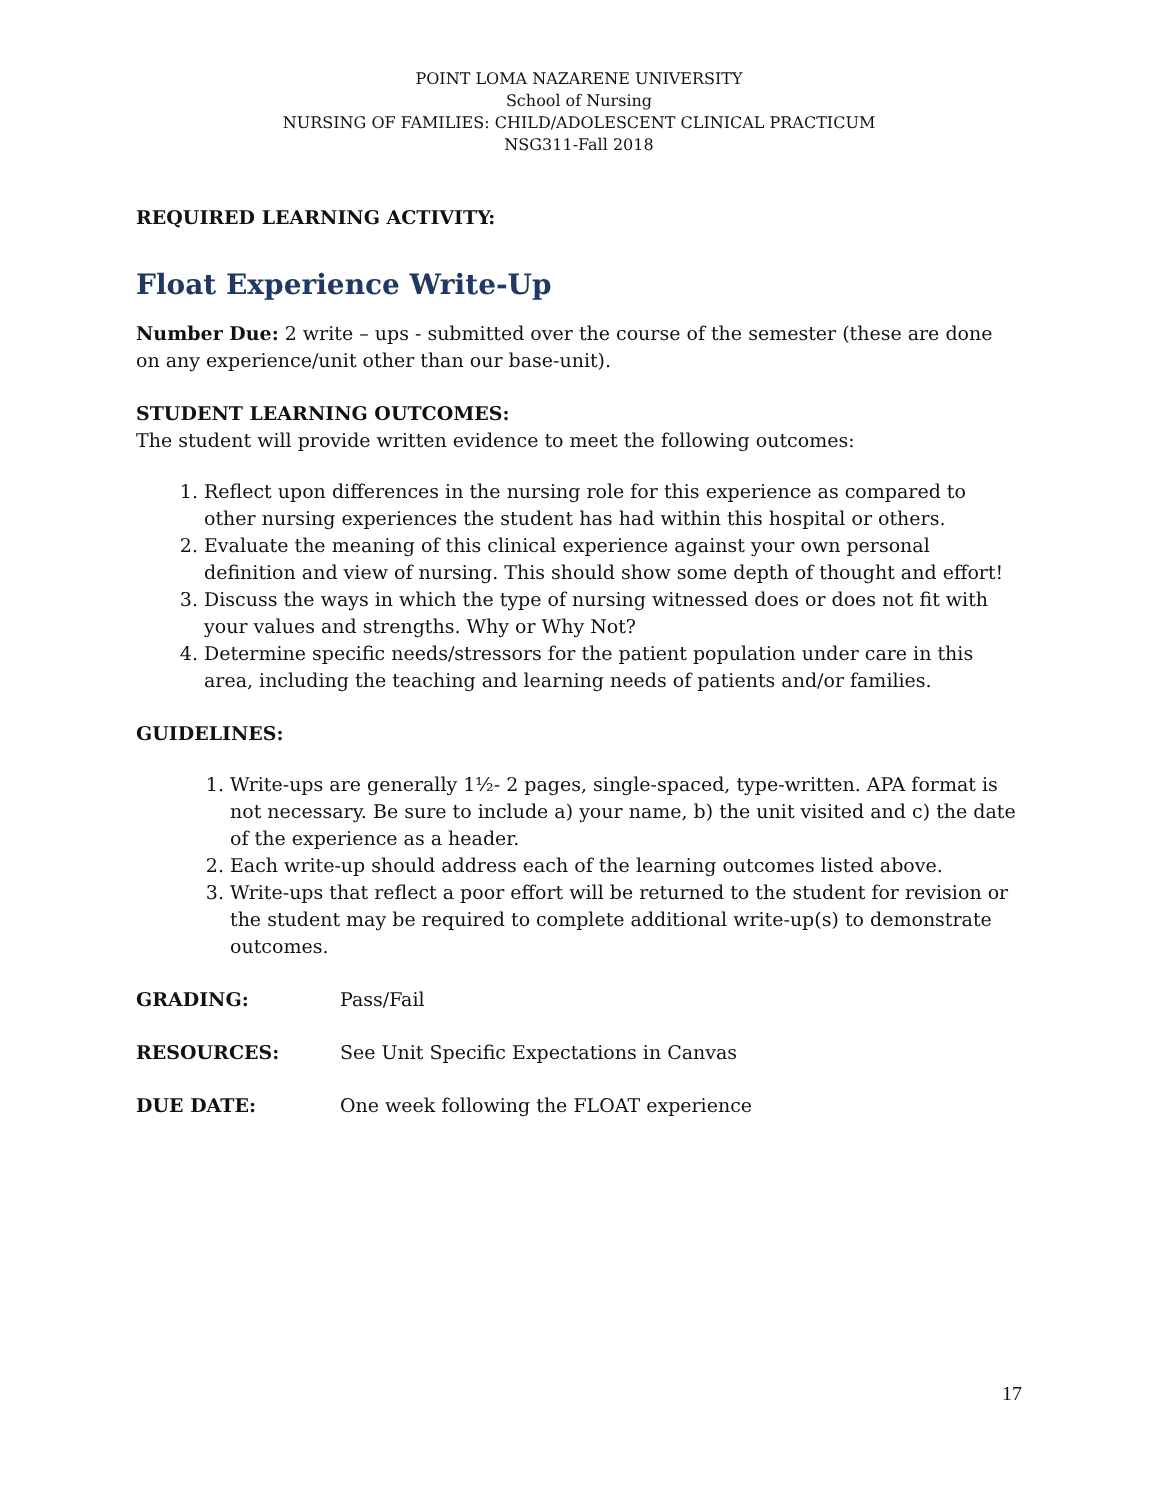POINT LOMA NAZARENE UNIVERSITY
School of Nursing
NURSING OF FAMILIES: CHILD/ADOLESCENT CLINICAL PRACTICUM
NSG311-Fall 2018
REQUIRED LEARNING ACTIVITY:
Float Experience Write-Up
Number Due: 2 write – ups - submitted over the course of the semester (these are done on any experience/unit other than our base-unit).
STUDENT LEARNING OUTCOMES:
The student will provide written evidence to meet the following outcomes:
1. Reflect upon differences in the nursing role for this experience as compared to other nursing experiences the student has had within this hospital or others.
2. Evaluate the meaning of this clinical experience against your own personal definition and view of nursing. This should show some depth of thought and effort!
3. Discuss the ways in which the type of nursing witnessed does or does not fit with your values and strengths. Why or Why Not?
4. Determine specific needs/stressors for the patient population under care in this area, including the teaching and learning needs of patients and/or families.
GUIDELINES:
1. Write-ups are generally 1½- 2 pages, single-spaced, type-written. APA format is not necessary. Be sure to include a) your name, b) the unit visited and c) the date of the experience as a header.
2. Each write-up should address each of the learning outcomes listed above.
3. Write-ups that reflect a poor effort will be returned to the student for revision or the student may be required to complete additional write-up(s) to demonstrate outcomes.
GRADING: Pass/Fail
RESOURCES: See Unit Specific Expectations in Canvas
DUE DATE: One week following the FLOAT experience
17